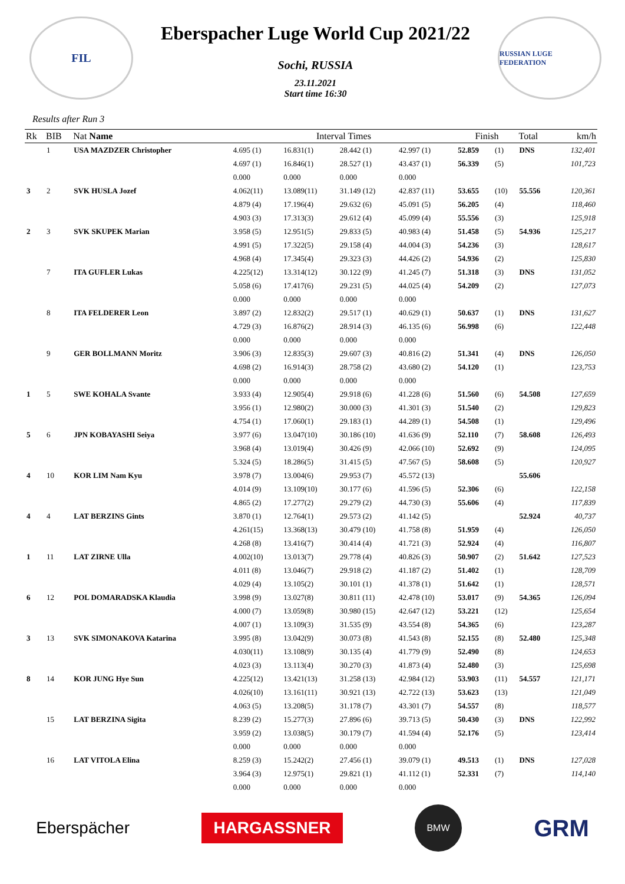FIL
Eberspacher Luge World Cup 2021/22
Sochi, RUSSIA
23.11.2021
Start time 16:30
RUSSIAN LUGE FEDERATION
Results after Run 3
| Rk | BIB | Nat Name | Interval Times | | | | Finish | | Total | km/h |
| --- | --- | --- | --- | --- | --- | --- | --- | --- | --- | --- |
| | 1 | USA MAZDZER Christopher | 4.695 (1) | 16.831(1) | 28.442 (1) | 42.997 (1) | 52.859 | (1) | DNS | 132,401 |
| | | | 4.697 (1) | 16.846(1) | 28.527 (1) | 43.437 (1) | 56.339 | (5) | | 101,723 |
| | | | 0.000 | 0.000 | 0.000 | 0.000 | | | | |
| 3 | 2 | SVK HUSLA Jozef | 4.062(11) | 13.089(11) | 31.149 (12) | 42.837 (11) | 53.655 | (10) | 55.556 | 120,361 |
| | | | 4.879 (4) | 17.196(4) | 29.632 (6) | 45.091 (5) | 56.205 | (4) | | 118,460 |
| | | | 4.903 (3) | 17.313(3) | 29.612 (4) | 45.099 (4) | 55.556 | (3) | | 125,918 |
| 2 | 3 | SVK SKUPEK Marian | 3.958 (5) | 12.951(5) | 29.833 (5) | 40.983 (4) | 51.458 | (5) | 54.936 | 125,217 |
| | | | 4.991 (5) | 17.322(5) | 29.158 (4) | 44.004 (3) | 54.236 | (3) | | 128,617 |
| | | | 4.968 (4) | 17.345(4) | 29.323 (3) | 44.426 (2) | 54.936 | (2) | | 125,830 |
| | 7 | ITA GUFLER Lukas | 4.225(12) | 13.314(12) | 30.122 (9) | 41.245 (7) | 51.318 | (3) | DNS | 131,052 |
| | | | 5.058 (6) | 17.417(6) | 29.231 (5) | 44.025 (4) | 54.209 | (2) | | 127,073 |
| | | | 0.000 | 0.000 | 0.000 | 0.000 | | | | |
| | 8 | ITA FELDERER Leon | 3.897 (2) | 12.832(2) | 29.517 (1) | 40.629 (1) | 50.637 | (1) | DNS | 131,627 |
| | | | 4.729 (3) | 16.876(2) | 28.914 (3) | 46.135 (6) | 56.998 | (6) | | 122,448 |
| | | | 0.000 | 0.000 | 0.000 | 0.000 | | | | |
| | 9 | GER BOLLMANN Moritz | 3.906 (3) | 12.835(3) | 29.607 (3) | 40.816 (2) | 51.341 | (4) | DNS | 126,050 |
| | | | 4.698 (2) | 16.914(3) | 28.758 (2) | 43.680 (2) | 54.120 | (1) | | 123,753 |
| | | | 0.000 | 0.000 | 0.000 | 0.000 | | | | |
| 1 | 5 | SWE KOHALA Svante | 3.933 (4) | 12.905(4) | 29.918 (6) | 41.228 (6) | 51.560 | (6) | 54.508 | 127,659 |
| | | | 3.956 (1) | 12.980(2) | 30.000 (3) | 41.301 (3) | 51.540 | (2) | | 129,823 |
| | | | 4.754 (1) | 17.060(1) | 29.183 (1) | 44.289 (1) | 54.508 | (1) | | 129,496 |
| 5 | 6 | JPN KOBAYASHI Seiya | 3.977 (6) | 13.047(10) | 30.186 (10) | 41.636 (9) | 52.110 | (7) | 58.608 | 126,493 |
| | | | 3.968 (4) | 13.019(4) | 30.426 (9) | 42.066 (10) | 52.692 | (9) | | 124,095 |
| | | | 5.324 (5) | 18.286(5) | 31.415 (5) | 47.567 (5) | 58.608 | (5) | | 120,927 |
| 4 | 10 | KOR LIM Nam Kyu | 3.978 (7) | 13.004(6) | 29.953 (7) | 45.572 (13) | | | 55.606 | |
| | | | 4.014 (9) | 13.109(10) | 30.177 (6) | 41.596 (5) | 52.306 | (6) | | 122,158 |
| | | | 4.865 (2) | 17.277(2) | 29.279 (2) | 44.730 (3) | 55.606 | (4) | | 117,839 |
| 4 | 4 | LAT BERZINS Gints | 3.870 (1) | 12.764(1) | 29.573 (2) | 41.142 (5) | | | 52.924 | 40,737 |
| | | | 4.261(15) | 13.368(13) | 30.479 (10) | 41.758 (8) | 51.959 | (4) | | 126,050 |
| | | | 4.268 (8) | 13.416(7) | 30.414 (4) | 41.721 (3) | 52.924 | (4) | | 116,807 |
| 1 | 11 | LAT ZIRNE Ulla | 4.002(10) | 13.013(7) | 29.778 (4) | 40.826 (3) | 50.907 | (2) | 51.642 | 127,523 |
| | | | 4.011 (8) | 13.046(7) | 29.918 (2) | 41.187 (2) | 51.402 | (1) | | 128,709 |
| | | | 4.029 (4) | 13.105(2) | 30.101 (1) | 41.378 (1) | 51.642 | (1) | | 128,571 |
| 6 | 12 | POL DOMARADSKA Klaudia | 3.998 (9) | 13.027(8) | 30.811 (11) | 42.478 (10) | 53.017 | (9) | 54.365 | 126,094 |
| | | | 4.000 (7) | 13.059(8) | 30.980 (15) | 42.647 (12) | 53.221 | (12) | | 125,654 |
| | | | 4.007 (1) | 13.109(3) | 31.535 (9) | 43.554 (8) | 54.365 | (6) | | 123,287 |
| 3 | 13 | SVK SIMONAKOVA Katarina | 3.995 (8) | 13.042(9) | 30.073 (8) | 41.543 (8) | 52.155 | (8) | 52.480 | 125,348 |
| | | | 4.030(11) | 13.108(9) | 30.135 (4) | 41.779 (9) | 52.490 | (8) | | 124,653 |
| | | | 4.023 (3) | 13.113(4) | 30.270 (3) | 41.873 (4) | 52.480 | (3) | | 125,698 |
| 8 | 14 | KOR JUNG Hye Sun | 4.225(12) | 13.421(13) | 31.258 (13) | 42.984 (12) | 53.903 | (11) | 54.557 | 121,171 |
| | | | 4.026(10) | 13.161(11) | 30.921 (13) | 42.722 (13) | 53.623 | (13) | | 121,049 |
| | | | 4.063 (5) | 13.208(5) | 31.178 (7) | 43.301 (7) | 54.557 | (8) | | 118,577 |
| | 15 | LAT BERZINA Sigita | 8.239 (2) | 15.277(3) | 27.896 (6) | 39.713 (5) | 50.430 | (3) | DNS | 122,992 |
| | | | 3.959 (2) | 13.038(5) | 30.179 (7) | 41.594 (4) | 52.176 | (5) | | 123,414 |
| | | | 0.000 | 0.000 | 0.000 | 0.000 | | | | |
| | 16 | LAT VITOLA Elina | 8.259 (3) | 15.242(2) | 27.456 (1) | 39.079 (1) | 49.513 | (1) | DNS | 127,028 |
| | | | 3.964 (3) | 12.975(1) | 29.821 (1) | 41.112 (1) | 52.331 | (7) | | 114,140 |
| | | | 0.000 | 0.000 | 0.000 | 0.000 | | | | |
Eberspächer
HARGASSNER
BMW
GRM